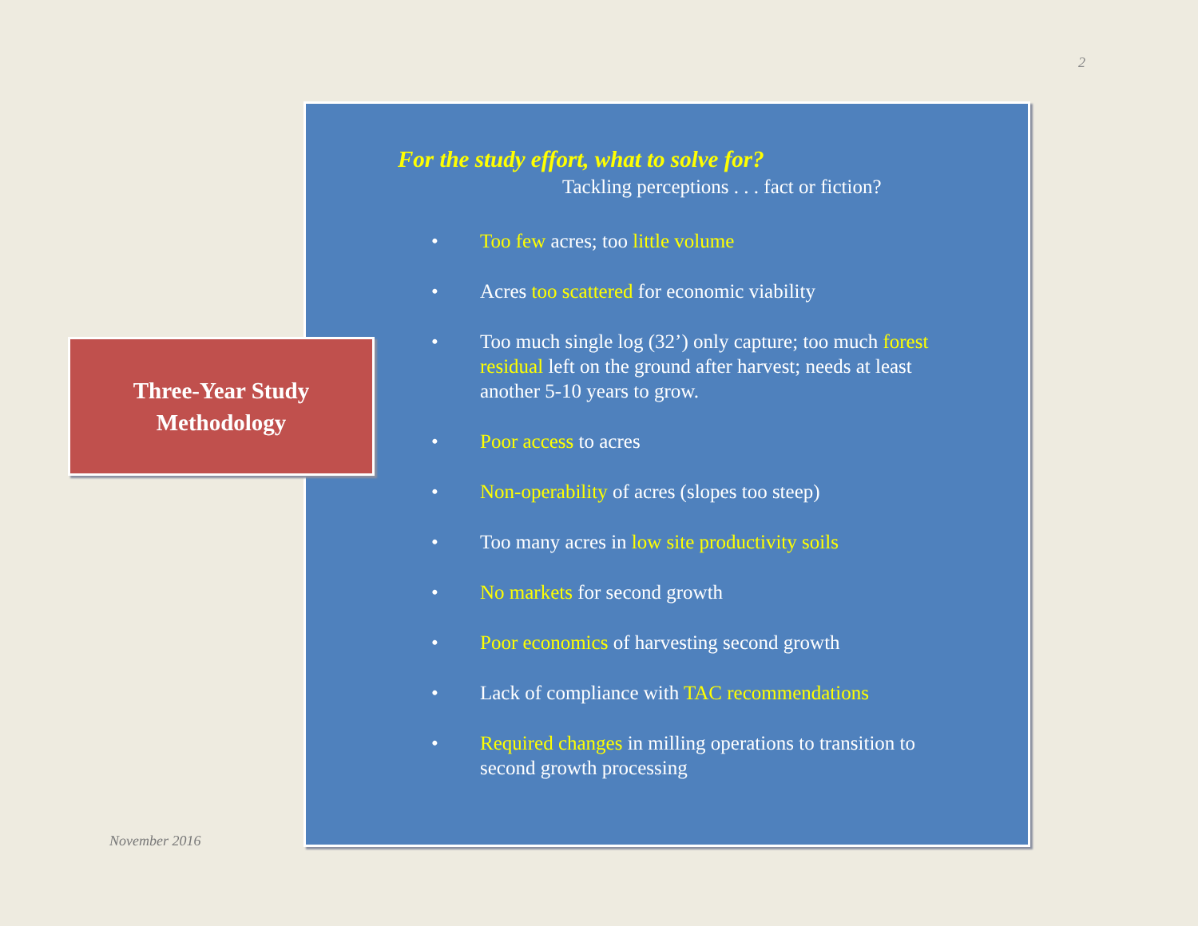2
Three-Year Study
Methodology
For the study effort, what to solve for?
Tackling perceptions . . . fact or fiction?
• Too few acres; too little volume
• Acres too scattered for economic viability
• Too much single log (32’) only capture; too much forest residual left on the ground after harvest; needs at least another 5-10 years to grow.
• Poor access to acres
• Non-operability of acres (slopes too steep)
• Too many acres in low site productivity soils
• No markets for second growth
• Poor economics of harvesting second growth
• Lack of compliance with TAC recommendations
• Required changes in milling operations to transition to second growth processing
November 2016